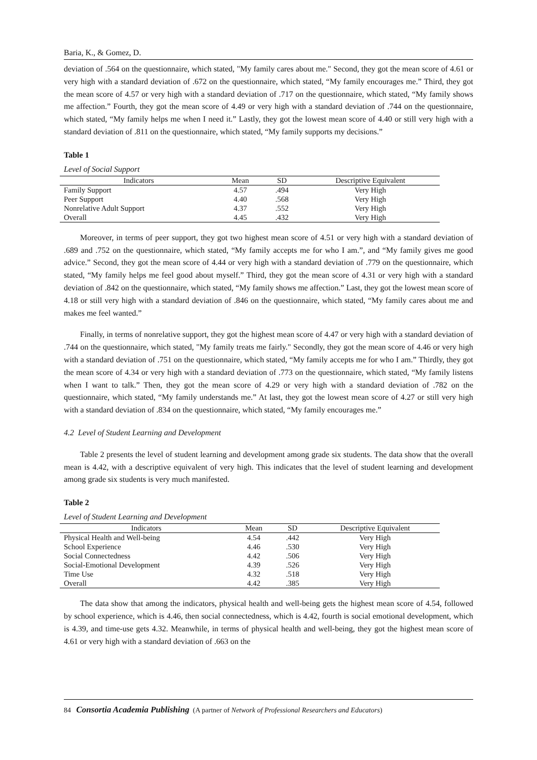Baria, K., & Gomez, D.
deviation of .564 on the questionnaire, which stated, "My family cares about me." Second, they got the mean score of 4.61 or very high with a standard deviation of .672 on the questionnaire, which stated, “My family encourages me.” Third, they got the mean score of 4.57 or very high with a standard deviation of .717 on the questionnaire, which stated, “My family shows me affection.” Fourth, they got the mean score of 4.49 or very high with a standard deviation of .744 on the questionnaire, which stated, “My family helps me when I need it.” Lastly, they got the lowest mean score of 4.40 or still very high with a standard deviation of .811 on the questionnaire, which stated, “My family supports my decisions.”
Table 1
Level of Social Support
| Indicators | Mean | SD | Descriptive Equivalent |
| --- | --- | --- | --- |
| Family Support | 4.57 | .494 | Very High |
| Peer Support | 4.40 | .568 | Very High |
| Nonrelative Adult Support | 4.37 | .552 | Very High |
| Overall | 4.45 | .432 | Very High |
Moreover, in terms of peer support, they got two highest mean score of 4.51 or very high with a standard deviation of .689 and .752 on the questionnaire, which stated, “My family accepts me for who I am.”, and “My family gives me good advice.” Second, they got the mean score of 4.44 or very high with a standard deviation of .779 on the questionnaire, which stated, “My family helps me feel good about myself.” Third, they got the mean score of 4.31 or very high with a standard deviation of .842 on the questionnaire, which stated, “My family shows me affection.” Last, they got the lowest mean score of 4.18 or still very high with a standard deviation of .846 on the questionnaire, which stated, “My family cares about me and makes me feel wanted.”
Finally, in terms of nonrelative support, they got the highest mean score of 4.47 or very high with a standard deviation of .744 on the questionnaire, which stated, "My family treats me fairly." Secondly, they got the mean score of 4.46 or very high with a standard deviation of .751 on the questionnaire, which stated, “My family accepts me for who I am.” Thirdly, they got the mean score of 4.34 or very high with a standard deviation of .773 on the questionnaire, which stated, “My family listens when I want to talk.” Then, they got the mean score of 4.29 or very high with a standard deviation of .782 on the questionnaire, which stated, “My family understands me.” At last, they got the lowest mean score of 4.27 or still very high with a standard deviation of .834 on the questionnaire, which stated, “My family encourages me.”
4.2 Level of Student Learning and Development
Table 2 presents the level of student learning and development among grade six students. The data show that the overall mean is 4.42, with a descriptive equivalent of very high. This indicates that the level of student learning and development among grade six students is very much manifested.
Table 2
Level of Student Learning and Development
| Indicators | Mean | SD | Descriptive Equivalent |
| --- | --- | --- | --- |
| Physical Health and Well-being | 4.54 | .442 | Very High |
| School Experience | 4.46 | .530 | Very High |
| Social Connectedness | 4.42 | .506 | Very High |
| Social-Emotional Development | 4.39 | .526 | Very High |
| Time Use | 4.32 | .518 | Very High |
| Overall | 4.42 | .385 | Very High |
The data show that among the indicators, physical health and well-being gets the highest mean score of 4.54, followed by school experience, which is 4.46, then social connectedness, which is 4.42, fourth is social emotional development, which is 4.39, and time-use gets 4.32. Meanwhile, in terms of physical health and well-being, they got the highest mean score of 4.61 or very high with a standard deviation of .663 on the
84 Consortia Academia Publishing (A partner of Network of Professional Researchers and Educators)